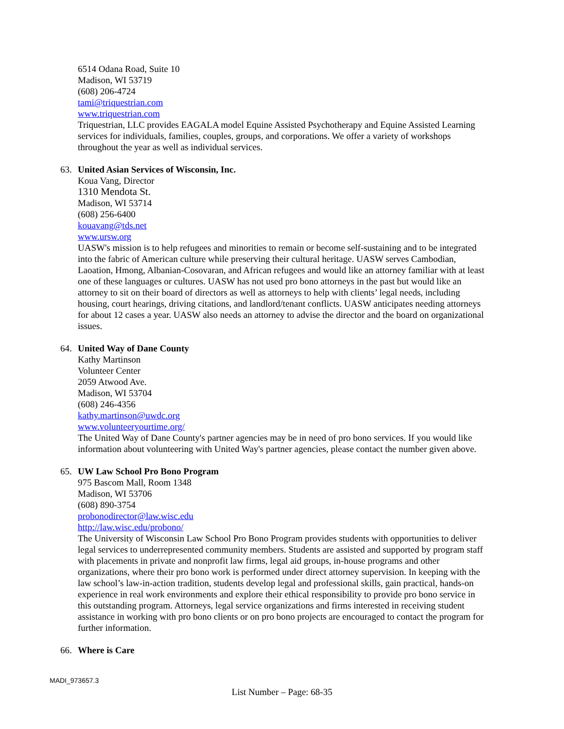6514 Odana Road, Suite 10
Madison, WI 53719
(608) 206-4724
tami@triquestrian.com
www.triquestrian.com
Triquestrian, LLC provides EAGALA model Equine Assisted Psychotherapy and Equine Assisted Learning services for individuals, families, couples, groups, and corporations. We offer a variety of workshops throughout the year as well as individual services.
63. United Asian Services of Wisconsin, Inc.
Koua Vang, Director
1310 Mendota St.
Madison, WI 53714
(608) 256-6400
kouavang@tds.net
www.ursw.org
UASW's mission is to help refugees and minorities to remain or become self-sustaining and to be integrated into the fabric of American culture while preserving their cultural heritage. UASW serves Cambodian, Laoation, Hmong, Albanian-Cosovaran, and African refugees and would like an attorney familiar with at least one of these languages or cultures. UASW has not used pro bono attorneys in the past but would like an attorney to sit on their board of directors as well as attorneys to help with clients’ legal needs, including housing, court hearings, driving citations, and landlord/tenant conflicts. UASW anticipates needing attorneys for about 12 cases a year. UASW also needs an attorney to advise the director and the board on organizational issues.
64. United Way of Dane County
Kathy Martinson
Volunteer Center
2059 Atwood Ave.
Madison, WI 53704
(608) 246-4356
kathy.martinson@uwdc.org
www.volunteeryourtime.org/
The United Way of Dane County's partner agencies may be in need of pro bono services. If you would like information about volunteering with United Way's partner agencies, please contact the number given above.
65. UW Law School Pro Bono Program
975 Bascom Mall, Room 1348
Madison, WI 53706
(608) 890-3754
probonodirector@law.wisc.edu
http://law.wisc.edu/probono/
The University of Wisconsin Law School Pro Bono Program provides students with opportunities to deliver legal services to underrepresented community members. Students are assisted and supported by program staff with placements in private and nonprofit law firms, legal aid groups, in-house programs and other organizations, where their pro bono work is performed under direct attorney supervision. In keeping with the law school’s law-in-action tradition, students develop legal and professional skills, gain practical, hands-on experience in real work environments and explore their ethical responsibility to provide pro bono service in this outstanding program. Attorneys, legal service organizations and firms interested in receiving student assistance in working with pro bono clients or on pro bono projects are encouraged to contact the program for further information.
66. Where is Care
MADI_973657.3
List Number – Page: 68-35